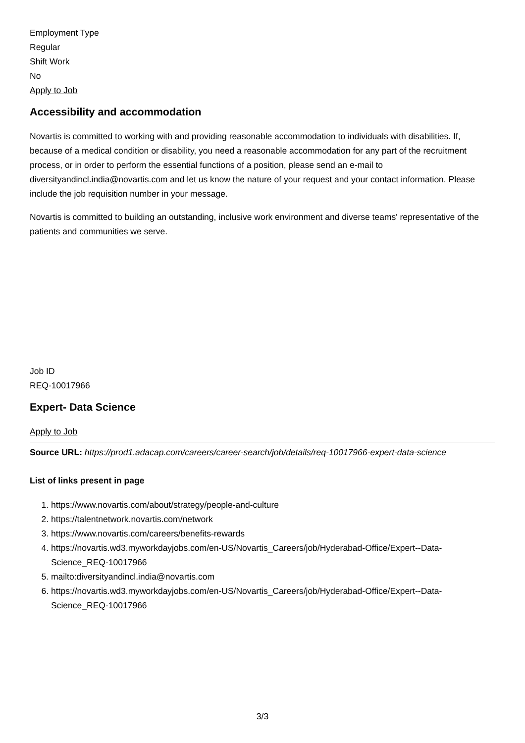Employment Type
Regular
Shift Work
No
Apply to Job
Accessibility and accommodation
Novartis is committed to working with and providing reasonable accommodation to individuals with disabilities. If, because of a medical condition or disability, you need a reasonable accommodation for any part of the recruitment process, or in order to perform the essential functions of a position, please send an e-mail to diversityandincl.india@novartis.com and let us know the nature of your request and your contact information. Please include the job requisition number in your message.
Novartis is committed to building an outstanding, inclusive work environment and diverse teams' representative of the patients and communities we serve.
Job ID
REQ-10017966
Expert- Data Science
Apply to Job
Source URL: https://prod1.adacap.com/careers/career-search/job/details/req-10017966-expert-data-science
List of links present in page
1. https://www.novartis.com/about/strategy/people-and-culture
2. https://talentnetwork.novartis.com/network
3. https://www.novartis.com/careers/benefits-rewards
4. https://novartis.wd3.myworkdayjobs.com/en-US/Novartis_Careers/job/Hyderabad-Office/Expert--Data-Science_REQ-10017966
5. mailto:diversityandincl.india@novartis.com
6. https://novartis.wd3.myworkdayjobs.com/en-US/Novartis_Careers/job/Hyderabad-Office/Expert--Data-Science_REQ-10017966
3/3